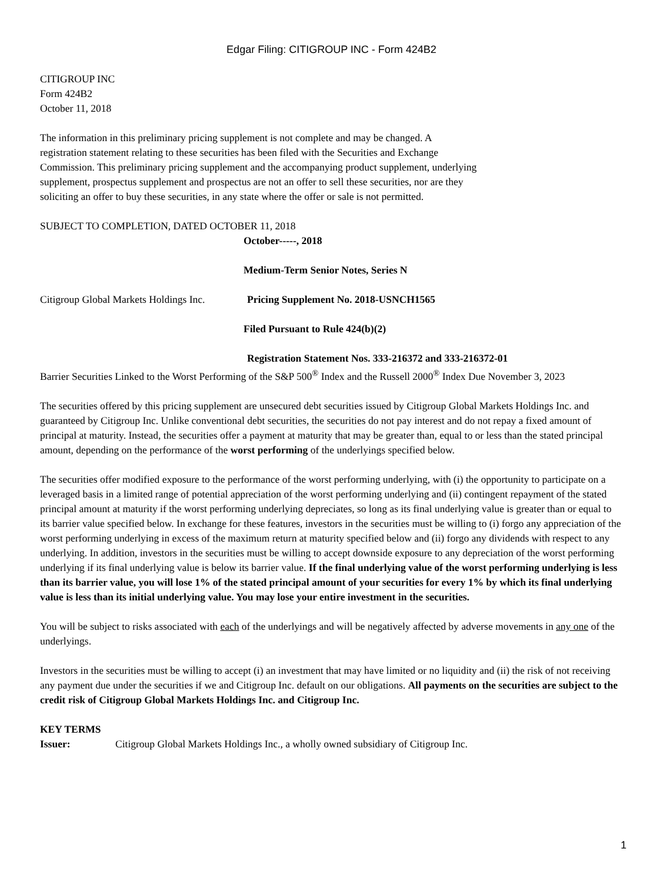Edgar Filing: CITIGROUP INC - Form 424B2
CITIGROUP INC
Form 424B2
October 11, 2018
The information in this preliminary pricing supplement is not complete and may be changed. A
registration statement relating to these securities has been filed with the Securities and Exchange
Commission. This preliminary pricing supplement and the accompanying product supplement, underlying
supplement, prospectus supplement and prospectus are not an offer to sell these securities, nor are they
soliciting an offer to buy these securities, in any state where the offer or sale is not permitted.
SUBJECT TO COMPLETION, DATED OCTOBER 11, 2018
October-----, 2018
Medium-Term Senior Notes, Series N
Citigroup Global Markets Holdings Inc. Pricing Supplement No. 2018-USNCH1565
Filed Pursuant to Rule 424(b)(2)
Registration Statement Nos. 333-216372 and 333-216372-01
Barrier Securities Linked to the Worst Performing of the S&P 500<sup>®</sup> Index and the Russell 2000<sup>®</sup> Index Due November 3, 2023
The securities offered by this pricing supplement are unsecured debt securities issued by Citigroup Global Markets Holdings Inc. and guaranteed by Citigroup Inc. Unlike conventional debt securities, the securities do not pay interest and do not repay a fixed amount of principal at maturity. Instead, the securities offer a payment at maturity that may be greater than, equal to or less than the stated principal amount, depending on the performance of the worst performing of the underlyings specified below.
The securities offer modified exposure to the performance of the worst performing underlying, with (i) the opportunity to participate on a leveraged basis in a limited range of potential appreciation of the worst performing underlying and (ii) contingent repayment of the stated principal amount at maturity if the worst performing underlying depreciates, so long as its final underlying value is greater than or equal to its barrier value specified below. In exchange for these features, investors in the securities must be willing to (i) forgo any appreciation of the worst performing underlying in excess of the maximum return at maturity specified below and (ii) forgo any dividends with respect to any underlying. In addition, investors in the securities must be willing to accept downside exposure to any depreciation of the worst performing underlying if its final underlying value is below its barrier value. If the final underlying value of the worst performing underlying is less than its barrier value, you will lose 1% of the stated principal amount of your securities for every 1% by which its final underlying value is less than its initial underlying value. You may lose your entire investment in the securities.
You will be subject to risks associated with each of the underlyings and will be negatively affected by adverse movements in any one of the underlyings.
Investors in the securities must be willing to accept (i) an investment that may have limited or no liquidity and (ii) the risk of not receiving any payment due under the securities if we and Citigroup Inc. default on our obligations. All payments on the securities are subject to the credit risk of Citigroup Global Markets Holdings Inc. and Citigroup Inc.
KEY TERMS
Issuer: Citigroup Global Markets Holdings Inc., a wholly owned subsidiary of Citigroup Inc.
1